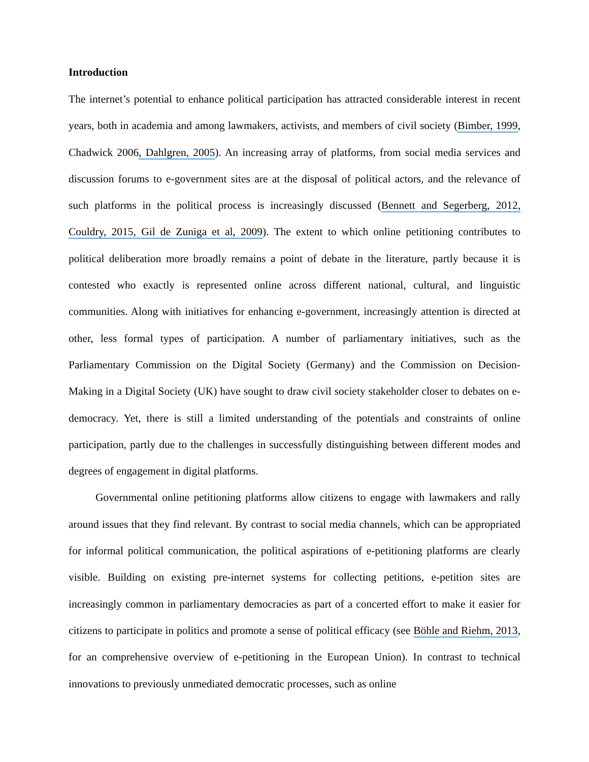Introduction
The internet’s potential to enhance political participation has attracted considerable interest in recent years, both in academia and among lawmakers, activists, and members of civil society (Bimber, 1999, Chadwick 2006, Dahlgren, 2005). An increasing array of platforms, from social media services and discussion forums to e-government sites are at the disposal of political actors, and the relevance of such platforms in the political process is increasingly discussed (Bennett and Segerberg, 2012, Couldry, 2015, Gil de Zuniga et al, 2009). The extent to which online petitioning contributes to political deliberation more broadly remains a point of debate in the literature, partly because it is contested who exactly is represented online across different national, cultural, and linguistic communities. Along with initiatives for enhancing e-government, increasingly attention is directed at other, less formal types of participation. A number of parliamentary initiatives, such as the Parliamentary Commission on the Digital Society (Germany) and the Commission on Decision-Making in a Digital Society (UK) have sought to draw civil society stakeholder closer to debates on e-democracy. Yet, there is still a limited understanding of the potentials and constraints of online participation, partly due to the challenges in successfully distinguishing between different modes and degrees of engagement in digital platforms.
Governmental online petitioning platforms allow citizens to engage with lawmakers and rally around issues that they find relevant. By contrast to social media channels, which can be appropriated for informal political communication, the political aspirations of e-petitioning platforms are clearly visible. Building on existing pre-internet systems for collecting petitions, e-petition sites are increasingly common in parliamentary democracies as part of a concerted effort to make it easier for citizens to participate in politics and promote a sense of political efficacy (see Böhle and Riehm, 2013, for an comprehensive overview of e-petitioning in the European Union). In contrast to technical innovations to previously unmediated democratic processes, such as online